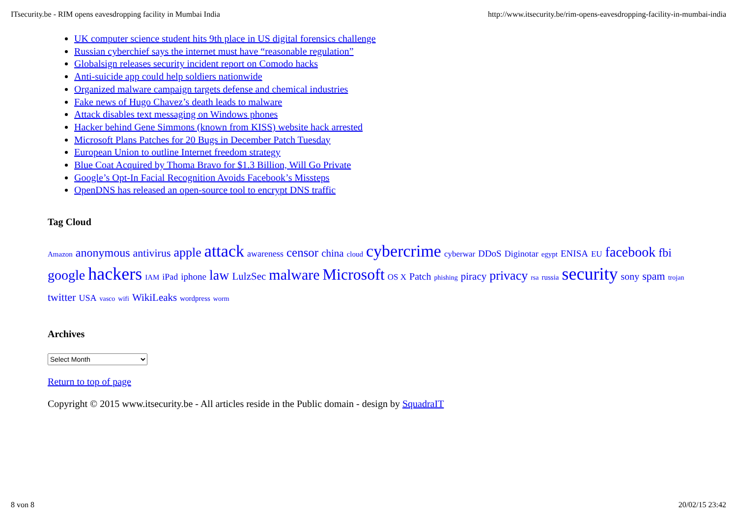ITsecurity.be - RIM opens eavesdropping facility in Mumbai India http://www.itsecurity.be/rim-opens-eavesdropping-facility-in-mumbai-india
UK computer science student hits 9th place in US digital forensics challenge
Russian cyberchief says the internet must have “reasonable regulation”
Globalsign releases security incident report on Comodo hacks
Anti-suicide app could help soldiers nationwide
Organized malware campaign targets defense and chemical industries
Fake news of Hugo Chavez’s death leads to malware
Attack disables text messaging on Windows phones
Hacker behind Gene Simmons (known from KISS) website hack arrested
Microsoft Plans Patches for 20 Bugs in December Patch Tuesday
European Union to outline Internet freedom strategy
Blue Coat Acquired by Thoma Bravo for $1.3 Billion, Will Go Private
Google’s Opt-In Facial Recognition Avoids Facebook’s Missteps
OpenDNS has released an open-source tool to encrypt DNS traffic
Tag Cloud
Amazon anonymous antivirus apple attack awareness censor china cloud cybercrime cyberwar DDoS Diginotar egypt ENISA EU facebook fbi google hackers IAM iPad iphone law LulzSec malware Microsoft OS X Patch phishing piracy privacy rsa russia security sony spam trojan twitter USA vasco wifi WikiLeaks wordpress worm
Archives
Select Month
Return to top of page
Copyright © 2015 www.itsecurity.be - All articles reside in the Public domain - design by SquadraIT
8 von 8 20/02/15 23:42